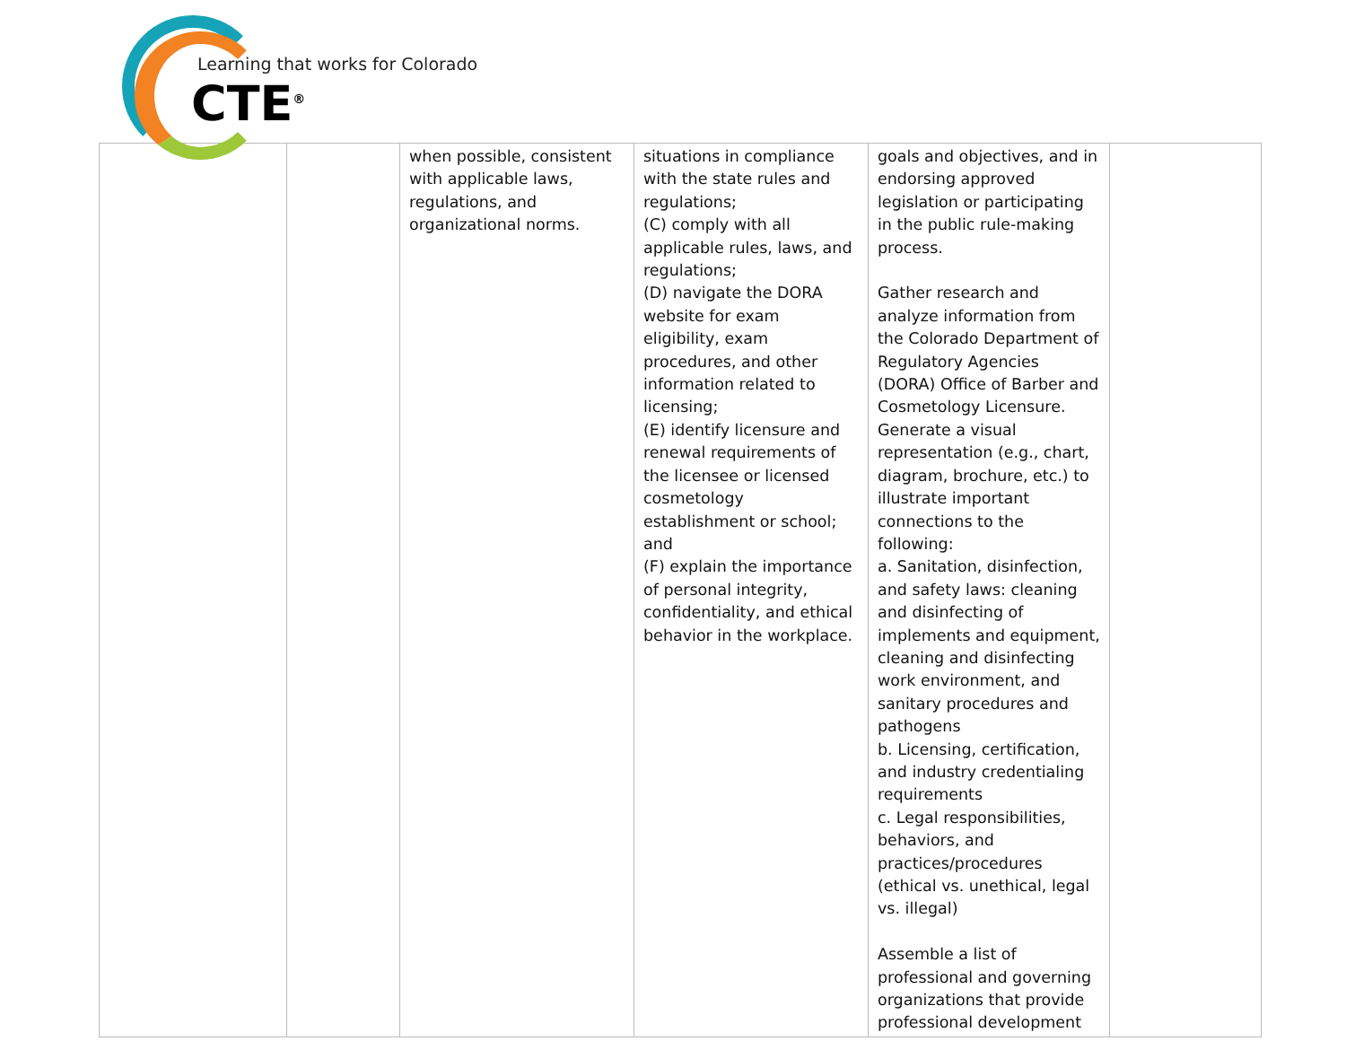Learning that works for Colorado
CTE<sup>®</sup>
| | | when possible, consistent with applicable laws, regulations, and organizational norms. | situations in compliance with the state rules and regulations; (C) comply with all applicable rules, laws, and regulations; (D) navigate the DORA website for exam eligibility, exam procedures, and other information related to licensing; (E) identify licensure and renewal requirements of the licensee or licensed cosmetology establishment or school; and (F) explain the importance of personal integrity, confidentiality, and ethical behavior in the workplace. | goals and objectives, and in endorsing approved legislation or participating in the public rule-making process. Gather research and analyze information from the Colorado Department of Regulatory Agencies (DORA) Office of Barber and Cosmetology Licensure. Generate a visual representation (e.g., chart, diagram, brochure, etc.) to illustrate important connections to the following: a. Sanitation, disinfection, and safety laws: cleaning and disinfecting of implements and equipment, cleaning and disinfecting work environment, and sanitary procedures and pathogens b. Licensing, certification, and industry credentialing requirements c. Legal responsibilities, behaviors, and practices/procedures (ethical vs. unethical, legal vs. illegal) Assemble a list of professional and governing organizations that provide professional development | |